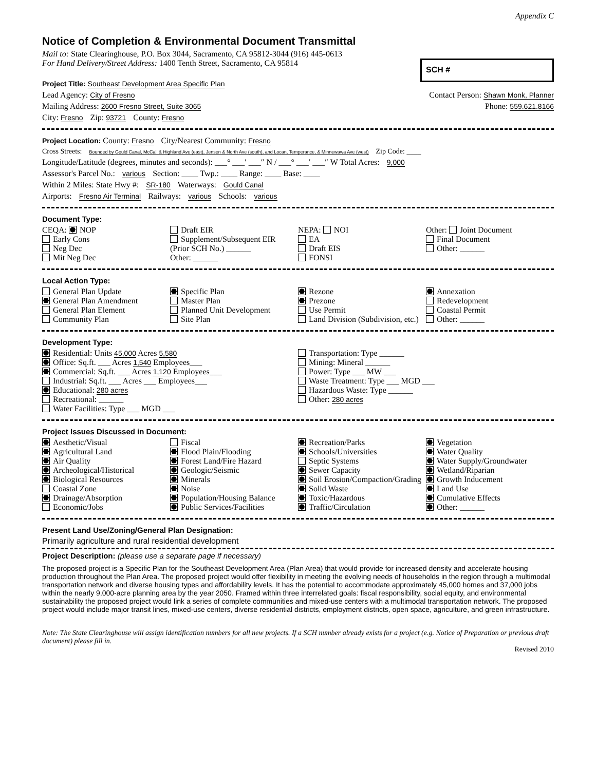Appendix C
Notice of Completion & Environmental Document Transmittal
Mail to: State Clearinghouse, P.O. Box 3044, Sacramento, CA 95812-3044 (916) 445-0613
For Hand Delivery/Street Address: 1400 Tenth Street, Sacramento, CA 95814
SCH #
Project Title: Southeast Development Area Specific Plan
Lead Agency: City of Fresno Contact Person: Shawn Monk, Planner
Mailing Address: 2600 Fresno Street, Suite 3065 Phone: 559.621.8166
City: Fresno Zip: 93721 County: Fresno
Project Location: County: Fresno City/Nearest Community: Fresno
Cross Streets: Bounded by Gould Canal, McCall & Highland Ave (east), Jensen & North Ave (south), and Locan, Temperance, & Minnewawa Ave (west) Zip Code: ____
Longitude/Latitude (degrees, minutes and seconds): ___° ___′ ___″ N / ___° ___′ ___″ W Total Acres: 9,000
Assessor's Parcel No.: various Section: ____ Twp.: ____ Range: ____ Base: ____
Within 2 Miles: State Hwy #: SR-180 Waterways: Gould Canal
Airports: Fresno Air Terminal Railways: various Schools: various
Document Type:
CEQA: NOP
Early Cons
Neg Dec
Mit Neg Dec
Draft EIR
Supplement/Subsequent EIR
(Prior SCH No.) ______
Other: ______
NEPA: NOI
EA
Draft EIS
FONSI
Other: Joint Document
Final Document
Other: ______
Local Action Type:
General Plan Update
General Plan Amendment
General Plan Element
Community Plan
Specific Plan
Master Plan
Planned Unit Development
Site Plan
Rezone
Prezone
Use Permit
Land Division (Subdivision, etc.)
Annexation
Redevelopment
Coastal Permit
Other: ______
Development Type:
Residential: Units 45,000 Acres 5,580
Office: Sq.ft. ___ Acres 1,540 Employees___
Commercial: Sq.ft. ___ Acres 1,120 Employees___
Industrial: Sq.ft. ___ Acres ___ Employees___
Educational: 280 acres
Recreational: ______
Water Facilities: Type ___ MGD ___
Transportation: Type ______
Mining: Mineral ______
Power: Type ___ MW ___
Waste Treatment: Type ___ MGD ___
Hazardous Waste: Type ______
Other: 280 acres
Project Issues Discussed in Document:
Aesthetic/Visual
Agricultural Land
Air Quality
Archeological/Historical
Biological Resources
Coastal Zone
Drainage/Absorption
Economic/Jobs
Fiscal
Flood Plain/Flooding
Forest Land/Fire Hazard
Geologic/Seismic
Minerals
Noise
Population/Housing Balance
Public Services/Facilities
Recreation/Parks
Schools/Universities
Septic Systems
Sewer Capacity
Soil Erosion/Compaction/Grading
Solid Waste
Toxic/Hazardous
Traffic/Circulation
Vegetation
Water Quality
Water Supply/Groundwater
Wetland/Riparian
Growth Inducement
Land Use
Cumulative Effects
Other: ______
Present Land Use/Zoning/General Plan Designation:
Primarily agriculture and rural residential development
Project Description: (please use a separate page if necessary)
The proposed project is a Specific Plan for the Southeast Development Area (Plan Area) that would provide for increased density and accelerate housing production throughout the Plan Area. The proposed project would offer flexibility in meeting the evolving needs of households in the region through a multimodal transportation network and diverse housing types and affordability levels. It has the potential to accommodate approximately 45,000 homes and 37,000 jobs within the nearly 9,000-acre planning area by the year 2050. Framed within three interrelated goals: fiscal responsibility, social equity, and environmental sustainability the proposed project would link a series of complete communities and mixed-use centers with a multimodal transportation network. The proposed project would include major transit lines, mixed-use centers, diverse residential districts, employment districts, open space, agriculture, and green infrastructure.
Note: The State Clearinghouse will assign identification numbers for all new projects. If a SCH number already exists for a project (e.g. Notice of Preparation or previous draft document) please fill in.
Revised 2010